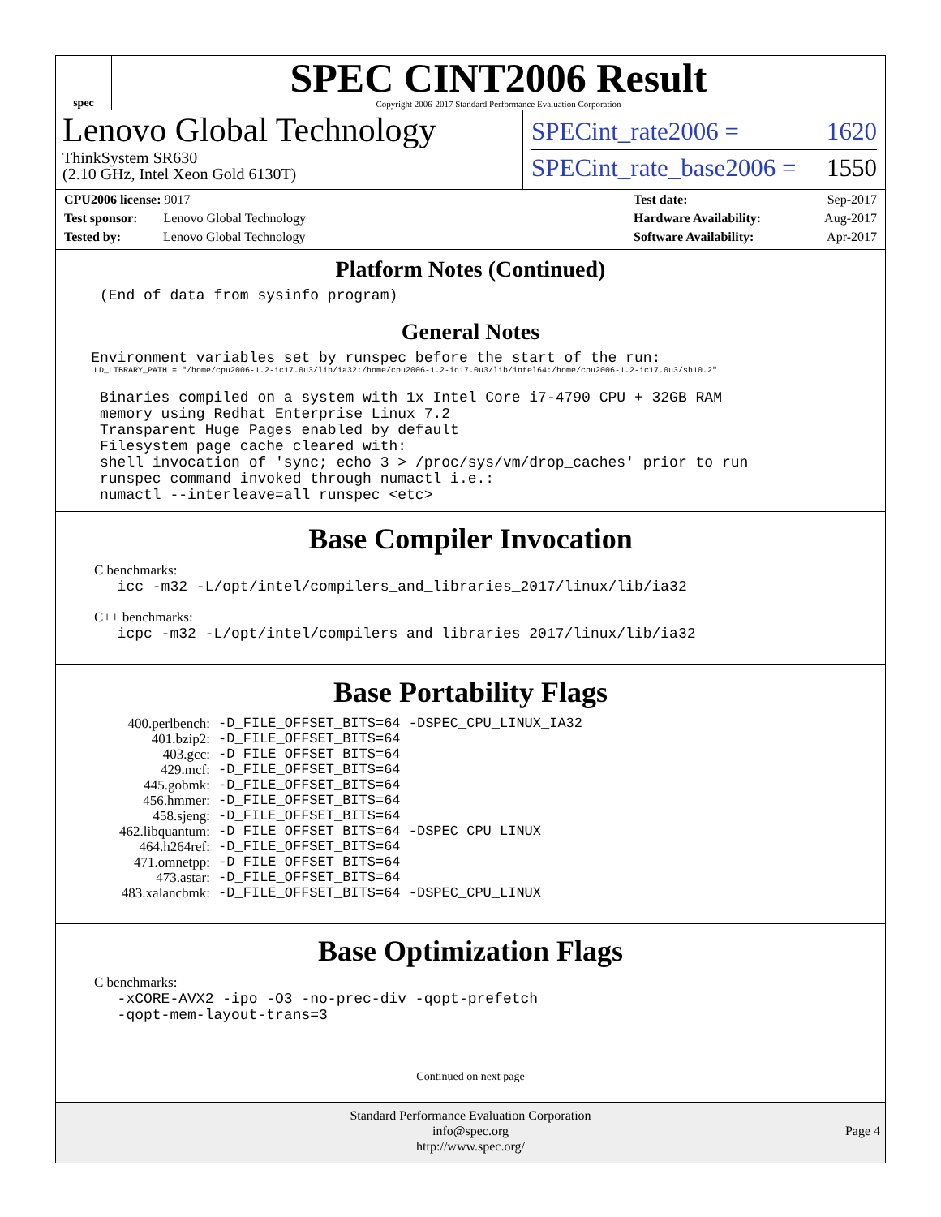spec
SPEC CINT2006 Result
Copyright 2006-2017 Standard Performance Evaluation Corporation
Lenovo Global Technology
ThinkSystem SR630
(2.10 GHz, Intel Xeon Gold 6130T)
SPECint_rate2006 = 1620
SPECint_rate_base2006 = 1550
CPU2006 license: 9017
Test sponsor: Lenovo Global Technology
Tested by: Lenovo Global Technology
Test date: Sep-2017
Hardware Availability: Aug-2017
Software Availability: Apr-2017
Platform Notes (Continued)
     (End of data from sysinfo program)
General Notes
    Environment variables set by runspec before the start of the run:
LD_LIBRARY_PATH = "/home/cpu2006-1.2-ic17.0u3/lib/ia32:/home/cpu2006-1.2-ic17.0u3/lib/intel64:/home/cpu2006-1.2-ic17.0u3/sh10.2"
     Binaries compiled on a system with 1x Intel Core i7-4790 CPU + 32GB RAM
     memory using Redhat Enterprise Linux 7.2
     Transparent Huge Pages enabled by default
     Filesystem page cache cleared with:
     shell invocation of 'sync; echo 3 > /proc/sys/vm/drop_caches' prior to run
     runspec command invoked through numactl i.e.:
     numactl --interleave=all runspec <etc>
Base Compiler Invocation
C benchmarks:
       icc -m32 -L/opt/intel/compilers_and_libraries_2017/linux/lib/ia32
C++ benchmarks:
       icpc -m32 -L/opt/intel/compilers_and_libraries_2017/linux/lib/ia32
Base Portability Flags
| 400.perlbench: | -D_FILE_OFFSET_BITS=64 -DSPEC_CPU_LINUX_IA32 |
| 401.bzip2: | -D_FILE_OFFSET_BITS=64 |
| 403.gcc: | -D_FILE_OFFSET_BITS=64 |
| 429.mcf: | -D_FILE_OFFSET_BITS=64 |
| 445.gobmk: | -D_FILE_OFFSET_BITS=64 |
| 456.hmmer: | -D_FILE_OFFSET_BITS=64 |
| 458.sjeng: | -D_FILE_OFFSET_BITS=64 |
| 462.libquantum: | -D_FILE_OFFSET_BITS=64 -DSPEC_CPU_LINUX |
| 464.h264ref: | -D_FILE_OFFSET_BITS=64 |
| 471.omnetpp: | -D_FILE_OFFSET_BITS=64 |
| 473.astar: | -D_FILE_OFFSET_BITS=64 |
| 483.xalancbmk: | -D_FILE_OFFSET_BITS=64 -DSPEC_CPU_LINUX |
Base Optimization Flags
C benchmarks:
       -xCORE-AVX2 -ipo -O3 -no-prec-div -qopt-prefetch
       -qopt-mem-layout-trans=3
Continued on next page
Standard Performance Evaluation Corporation
info@spec.org
http://www.spec.org/
Page 4